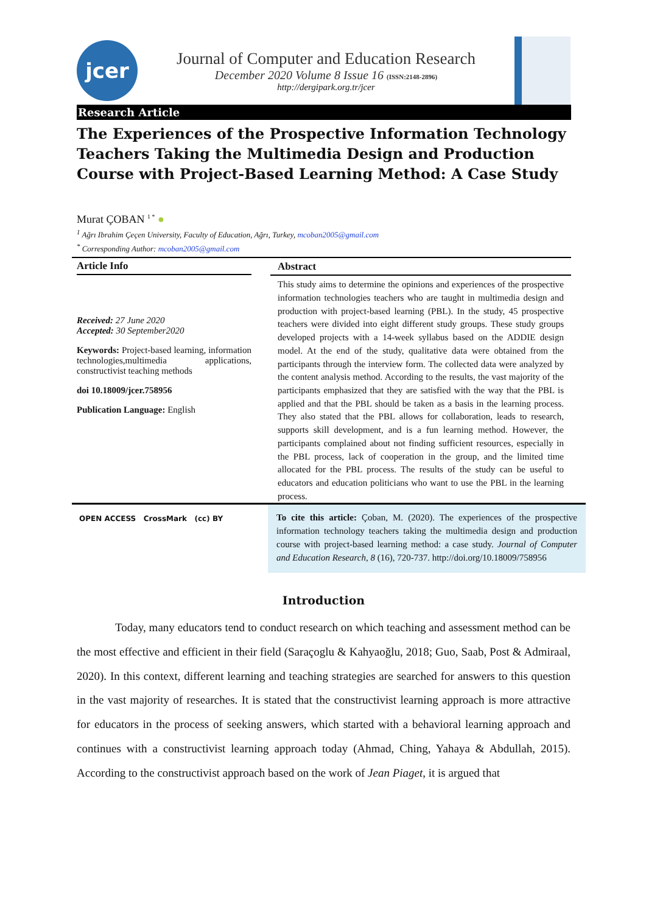jcer
Journal of Computer and Education Research
December 2020 Volume 8 Issue 16 (ISSN:2148-2896)
http://dergipark.org.tr/jcer
Research Article
The Experiences of the Prospective Information Technology Teachers Taking the Multimedia Design and Production Course with Project-Based Learning Method: A Case Study
Murat ÇOBAN <sup>1 *</sup> ●
<sup>1</sup> Ağrı Ibrahim Çeçen University, Faculty of Education, Ağrı, Turkey, mcoban2005@gmail.com
<sup>*</sup> Corresponding Author: mcoban2005@gmail.com
Article Info
Received: 27 June 2020
Accepted: 30 September2020
Keywords: Project-based learning, information technologies,multimedia applications, constructivist teaching methods
doi 10.18009/jcer.758956
Publication Language: English
Abstract
This study aims to determine the opinions and experiences of the prospective information technologies teachers who are taught in multimedia design and production with project-based learning (PBL). In the study, 45 prospective teachers were divided into eight different study groups. These study groups developed projects with a 14-week syllabus based on the ADDIE design model. At the end of the study, qualitative data were obtained from the participants through the interview form. The collected data were analyzed by the content analysis method. According to the results, the vast majority of the participants emphasized that they are satisfied with the way that the PBL is applied and that the PBL should be taken as a basis in the learning process. They also stated that the PBL allows for collaboration, leads to research, supports skill development, and is a fun learning method. However, the participants complained about not finding sufficient resources, especially in the PBL process, lack of cooperation in the group, and the limited time allocated for the PBL process. The results of the study can be useful to educators and education politicians who want to use the PBL in the learning process.
OPEN ACCESS CrossMark (cc) BY
To cite this article: Çoban, M. (2020). The experiences of the prospective information technology teachers taking the multimedia design and production course with project-based learning method: a case study. Journal of Computer and Education Research, 8 (16), 720-737. http://doi.org/10.18009/758956
Introduction
Today, many educators tend to conduct research on which teaching and assessment method can be the most effective and efficient in their field (Saraçoglu & Kahyaoğlu, 2018; Guo, Saab, Post & Admiraal, 2020). In this context, different learning and teaching strategies are searched for answers to this question in the vast majority of researches. It is stated that the constructivist learning approach is more attractive for educators in the process of seeking answers, which started with a behavioral learning approach and continues with a constructivist learning approach today (Ahmad, Ching, Yahaya & Abdullah, 2015). According to the constructivist approach based on the work of Jean Piaget, it is argued that